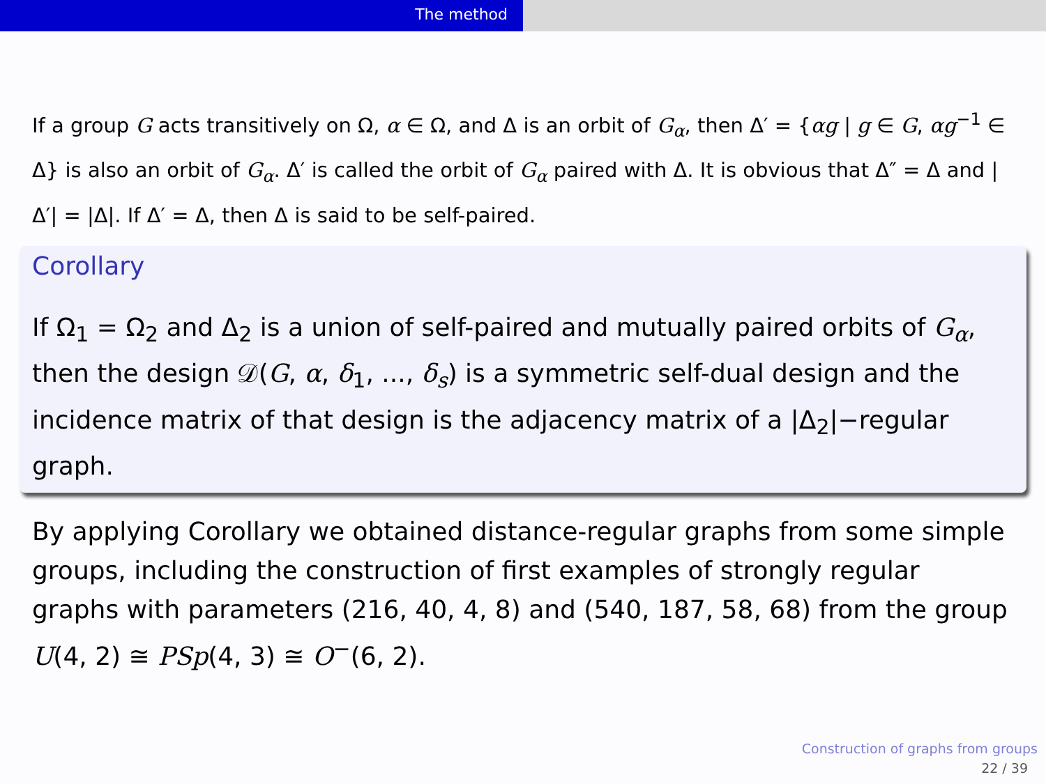The method
If a group G acts transitively on Ω, α ∈ Ω, and Δ is an orbit of G<sub>α</sub>, then Δ′ = {αg | g ∈ G, αg<sup>−1</sup> ∈ Δ} is also an orbit of G<sub>α</sub>. Δ′ is called the orbit of G<sub>α</sub> paired with Δ. It is obvious that Δ″ = Δ and |Δ′| = |Δ|. If Δ′ = Δ, then Δ is said to be self-paired.
Corollary
If Ω<sub>1</sub> = Ω<sub>2</sub> and Δ<sub>2</sub> is a union of self-paired and mutually paired orbits of G<sub>α</sub>, then the design 𝒟(G, α, δ<sub>1</sub>, ..., δ<sub>s</sub>) is a symmetric self-dual design and the incidence matrix of that design is the adjacency matrix of a |Δ<sub>2</sub>|−regular graph.
By applying Corollary we obtained distance-regular graphs from some simple groups, including the construction of first examples of strongly regular graphs with parameters (216, 40, 4, 8) and (540, 187, 58, 68) from the group U(4, 2) ≅ PSp(4, 3) ≅ O<sup>−</sup>(6, 2).
Construction of graphs from groups
22 / 39